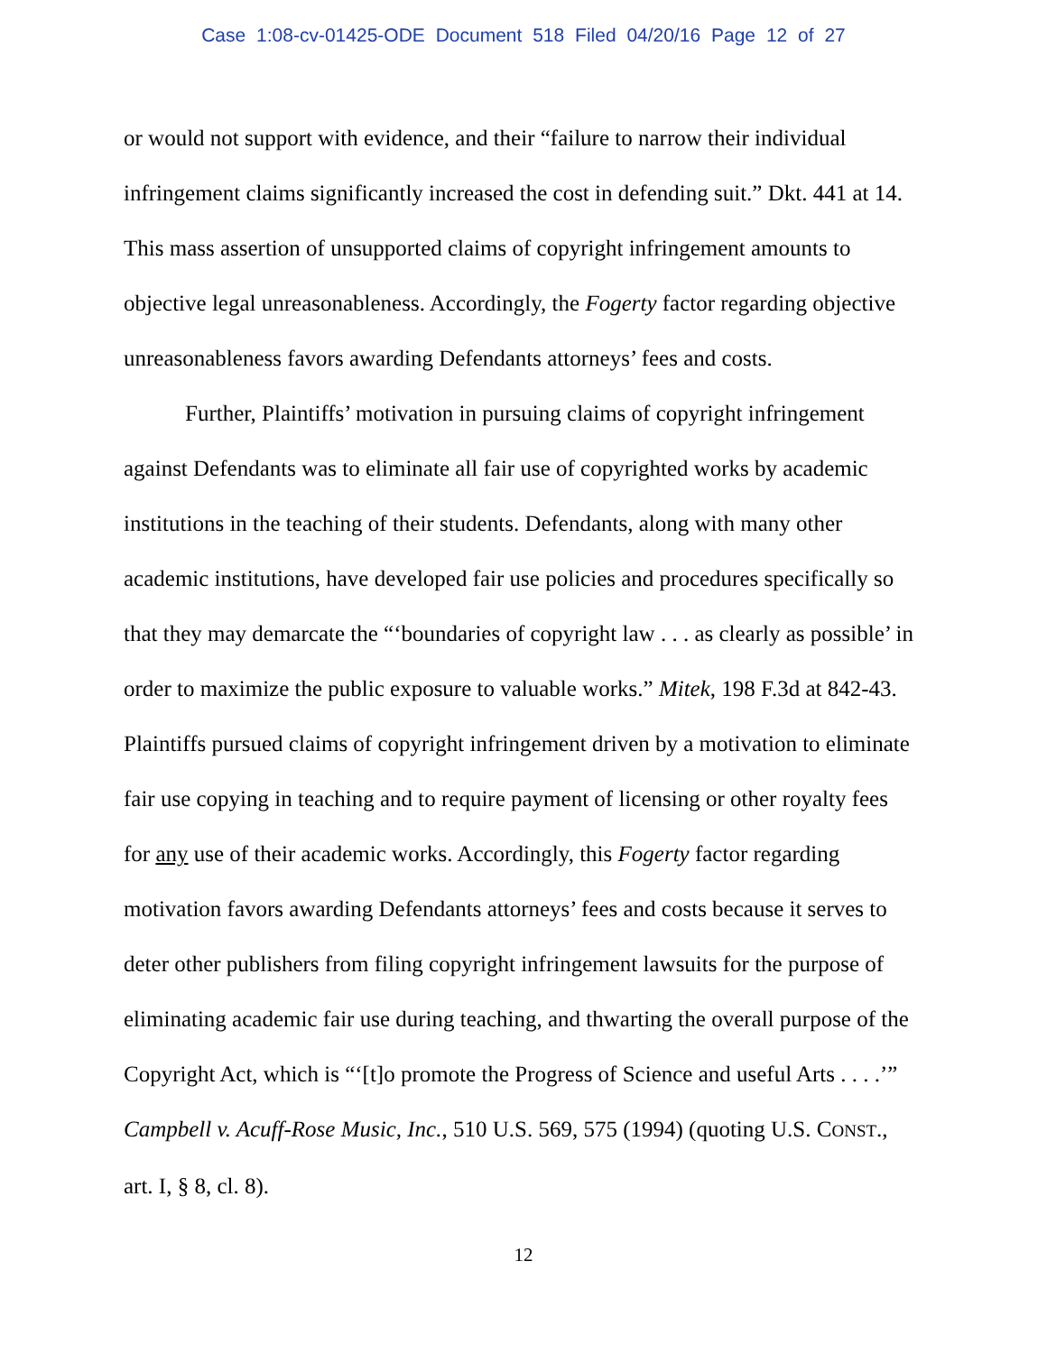Case 1:08-cv-01425-ODE Document 518 Filed 04/20/16 Page 12 of 27
or would not support with evidence, and their “failure to narrow their individual infringement claims significantly increased the cost in defending suit.” Dkt. 441 at 14. This mass assertion of unsupported claims of copyright infringement amounts to objective legal unreasonableness. Accordingly, the Fogerty factor regarding objective unreasonableness favors awarding Defendants attorneys’ fees and costs.
Further, Plaintiffs’ motivation in pursuing claims of copyright infringement against Defendants was to eliminate all fair use of copyrighted works by academic institutions in the teaching of their students. Defendants, along with many other academic institutions, have developed fair use policies and procedures specifically so that they may demarcate the “‘boundaries of copyright law . . . as clearly as possible’ in order to maximize the public exposure to valuable works.” Mitek, 198 F.3d at 842-43. Plaintiffs pursued claims of copyright infringement driven by a motivation to eliminate fair use copying in teaching and to require payment of licensing or other royalty fees for any use of their academic works. Accordingly, this Fogerty factor regarding motivation favors awarding Defendants attorneys’ fees and costs because it serves to deter other publishers from filing copyright infringement lawsuits for the purpose of eliminating academic fair use during teaching, and thwarting the overall purpose of the Copyright Act, which is “‘[t]o promote the Progress of Science and useful Arts . . . .’” Campbell v. Acuff-Rose Music, Inc., 510 U.S. 569, 575 (1994) (quoting U.S. CONST., art. I, § 8, cl. 8).
12